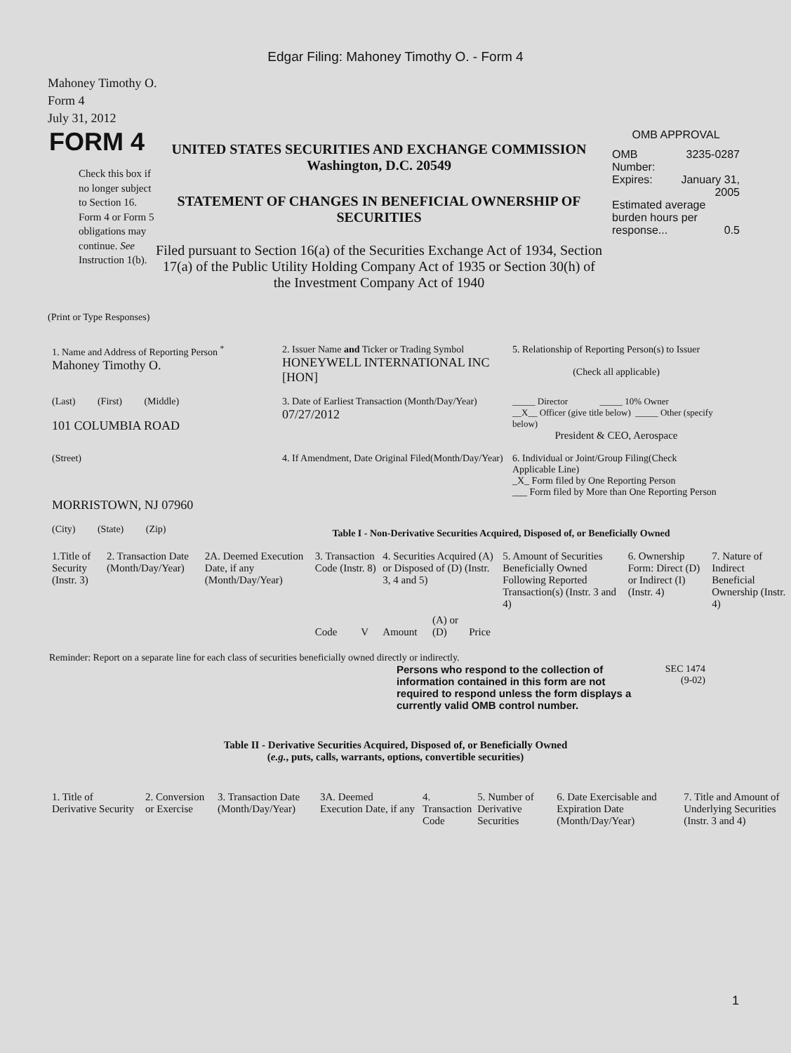Edgar Filing: Mahoney Timothy O. - Form 4
Mahoney Timothy O.
Form 4
July 31, 2012
FORM 4
Check this box if no longer subject to Section 16. Form 4 or Form 5 obligations may continue. See Instruction 1(b).
UNITED STATES SECURITIES AND EXCHANGE COMMISSION
Washington, D.C. 20549
STATEMENT OF CHANGES IN BENEFICIAL OWNERSHIP OF SECURITIES
Filed pursuant to Section 16(a) of the Securities Exchange Act of 1934, Section 17(a) of the Public Utility Holding Company Act of 1935 or Section 30(h) of the Investment Company Act of 1940
OMB APPROVAL
| OMB Number: | 3235-0287 |
| Expires: | January 31, 2005 |
| Estimated average burden hours per response... 0.5 | |
(Print or Type Responses)
| 1. Name and Address of Reporting Person <sup>*</sup> Mahoney Timothy O. | 2. Issuer Name and Ticker or Trading Symbol HONEYWELL INTERNATIONAL INC [HON] | 5. Relationship of Reporting Person(s) to Issuer (Check all applicable) |
| (Last) (First) (Middle) 101 COLUMBIA ROAD | 3. Date of Earliest Transaction (Month/Day/Year) 07/27/2012 | _____ Director _____ 10% Owner __X__ Officer (give title below) _____ Other (specify below) President & CEO, Aerospace |
| (Street) MORRISTOWN, NJ 07960 | 4. If Amendment, Date Original Filed(Month/Day/Year) | 6. Individual or Joint/Group Filing(Check Applicable Line) _X_ Form filed by One Reporting Person ___ Form filed by More than One Reporting Person |
| (City) (State) (Zip) | Table I - Non-Derivative Securities Acquired, Disposed of, or Beneficially Owned | |
| 1.Title of Security (Instr. 3) | 2. Transaction Date (Month/Day/Year) | 2A. Deemed Execution Date, if any (Month/Day/Year) | 3. Transaction Code (Instr. 8) | | 4. Securities Acquired (A) or Disposed of (D) (Instr. 3, 4 and 5) | | | 5. Amount of Securities Beneficially Owned Following Reported Transaction(s) (Instr. 3 and 4) | 6. Ownership Form: Direct (D) or Indirect (I) (Instr. 4) | 7. Nature of Indirect Beneficial Ownership (Instr. 4) |
| --- | --- | --- | --- | --- | --- | --- | --- | --- | --- | --- |
| | | | Code | V | Amount | (A) or (D) | Price | | | |
Reminder: Report on a separate line for each class of securities beneficially owned directly or indirectly.
Persons who respond to the collection of information contained in this form are not required to respond unless the form displays a currently valid OMB control number.
SEC 1474
(9-02)
Table II - Derivative Securities Acquired, Disposed of, or Beneficially Owned
(e.g., puts, calls, warrants, options, convertible securities)
| 1. Title of Derivative Security | 2. Conversion or Exercise | 3. Transaction Date (Month/Day/Year) | 3A. Deemed Execution Date, if any | 4. Transaction Code | 5. Number of Derivative Securities | 6. Date Exercisable and Expiration Date (Month/Day/Year) | 7. Title and Amount of Underlying Securities (Instr. 3 and 4) |
| --- | --- | --- | --- | --- | --- | --- | --- |
1